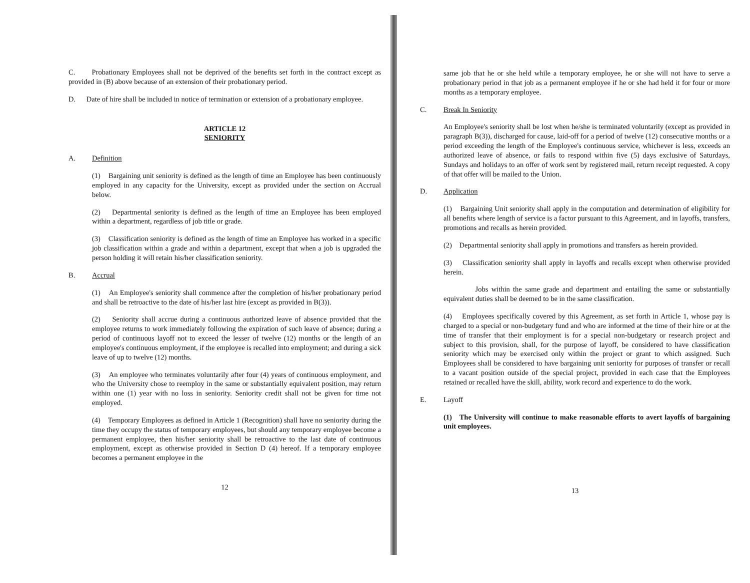C. Probationary Employees shall not be deprived of the benefits set forth in the contract except as provided in (B) above because of an extension of their probationary period.
D. Date of hire shall be included in notice of termination or extension of a probationary employee.
ARTICLE 12
SENIORITY
A. Definition
(1) Bargaining unit seniority is defined as the length of time an Employee has been continuously employed in any capacity for the University, except as provided under the section on Accrual below.
(2) Departmental seniority is defined as the length of time an Employee has been employed within a department, regardless of job title or grade.
(3) Classification seniority is defined as the length of time an Employee has worked in a specific job classification within a grade and within a department, except that when a job is upgraded the person holding it will retain his/her classification seniority.
B. Accrual
(1) An Employee's seniority shall commence after the completion of his/her probationary period and shall be retroactive to the date of his/her last hire (except as provided in B(3)).
(2) Seniority shall accrue during a continuous authorized leave of absence provided that the employee returns to work immediately following the expiration of such leave of absence; during a period of continuous layoff not to exceed the lesser of twelve (12) months or the length of an employee's continuous employment, if the employee is recalled into employment; and during a sick leave of up to twelve (12) months.
(3) An employee who terminates voluntarily after four (4) years of continuous employment, and who the University chose to reemploy in the same or substantially equivalent position, may return within one (1) year with no loss in seniority. Seniority credit shall not be given for time not employed.
(4) Temporary Employees as defined in Article 1 (Recognition) shall have no seniority during the time they occupy the status of temporary employees, but should any temporary employee become a permanent employee, then his/her seniority shall be retroactive to the last date of continuous employment, except as otherwise provided in Section D (4) hereof. If a temporary employee becomes a permanent employee in the
12
same job that he or she held while a temporary employee, he or she will not have to serve a probationary period in that job as a permanent employee if he or she had held it for four or more months as a temporary employee.
C. Break In Seniority
An Employee's seniority shall be lost when he/she is terminated voluntarily (except as provided in paragraph B(3)), discharged for cause, laid-off for a period of twelve (12) consecutive months or a period exceeding the length of the Employee's continuous service, whichever is less, exceeds an authorized leave of absence, or fails to respond within five (5) days exclusive of Saturdays, Sundays and holidays to an offer of work sent by registered mail, return receipt requested. A copy of that offer will be mailed to the Union.
D. Application
(1) Bargaining Unit seniority shall apply in the computation and determination of eligibility for all benefits where length of service is a factor pursuant to this Agreement, and in layoffs, transfers, promotions and recalls as herein provided.
(2) Departmental seniority shall apply in promotions and transfers as herein provided.
(3) Classification seniority shall apply in layoffs and recalls except when otherwise provided herein.
Jobs within the same grade and department and entailing the same or substantially equivalent duties shall be deemed to be in the same classification.
(4) Employees specifically covered by this Agreement, as set forth in Article 1, whose pay is charged to a special or non-budgetary fund and who are informed at the time of their hire or at the time of transfer that their employment is for a special non-budgetary or research project and subject to this provision, shall, for the purpose of layoff, be considered to have classification seniority which may be exercised only within the project or grant to which assigned. Such Employees shall be considered to have bargaining unit seniority for purposes of transfer or recall to a vacant position outside of the special project, provided in each case that the Employees retained or recalled have the skill, ability, work record and experience to do the work.
E. Layoff
(1) The University will continue to make reasonable efforts to avert layoffs of bargaining unit employees.
13